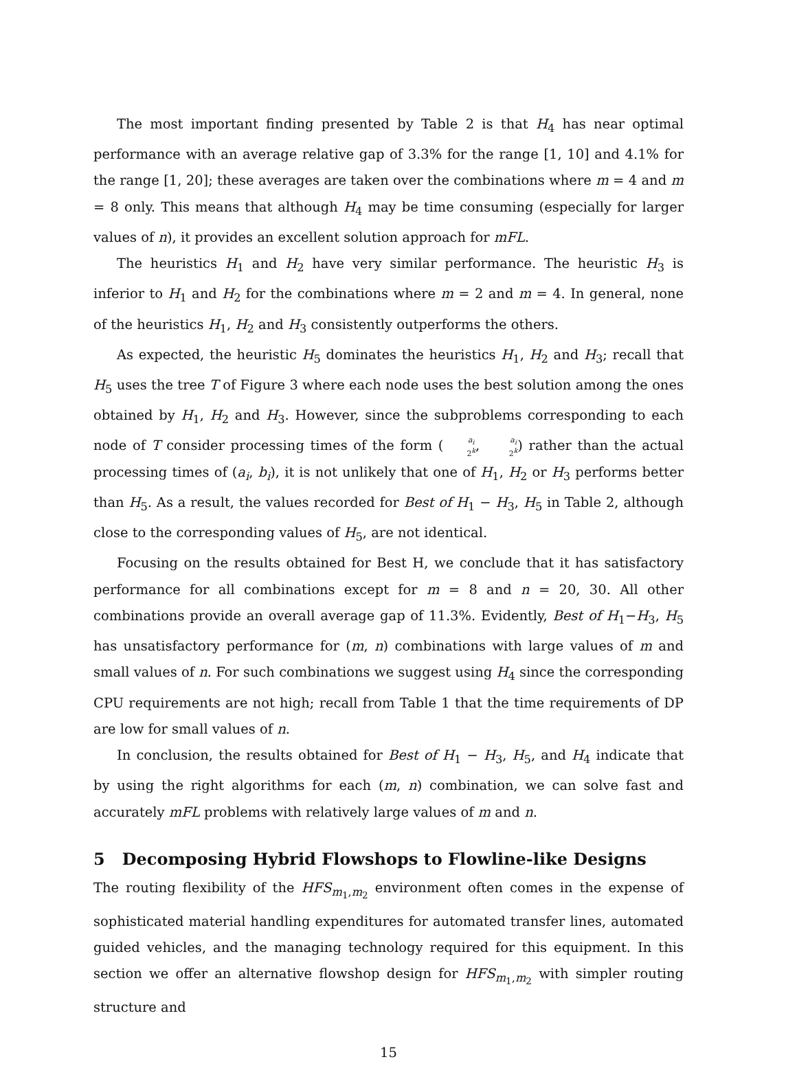The most important finding presented by Table 2 is that H<sub>4</sub> has near optimal performance with an average relative gap of 3.3% for the range [1, 10] and 4.1% for the range [1, 20]; these averages are taken over the combinations where m = 4 and m = 8 only. This means that although H<sub>4</sub> may be time consuming (especially for larger values of n), it provides an excellent solution approach for mFL.
The heuristics H<sub>1</sub> and H<sub>2</sub> have very similar performance. The heuristic H<sub>3</sub> is inferior to H<sub>1</sub> and H<sub>2</sub> for the combinations where m = 2 and m = 4. In general, none of the heuristics H<sub>1</sub>, H<sub>2</sub> and H<sub>3</sub> consistently outperforms the others.
As expected, the heuristic H<sub>5</sub> dominates the heuristics H<sub>1</sub>, H<sub>2</sub> and H<sub>3</sub>; recall that H<sub>5</sub> uses the tree T of Figure 3 where each node uses the best solution among the ones obtained by H<sub>1</sub>, H<sub>2</sub> and H<sub>3</sub>. However, since the subproblems corresponding to each node of T consider processing times of the form (a<sub>i</sub> 2<sup>k</sup>, a<sub>i</sub> 2<sup>k</sup>) rather than the actual processing times of (a<sub>i</sub>, b<sub>i</sub>), it is not unlikely that one of H<sub>1</sub>, H<sub>2</sub> or H<sub>3</sub> performs better than H<sub>5</sub>. As a result, the values recorded for Best of H<sub>1</sub> − H<sub>3</sub>, H<sub>5</sub> in Table 2, although close to the corresponding values of H<sub>5</sub>, are not identical.
Focusing on the results obtained for Best H, we conclude that it has satisfactory performance for all combinations except for m = 8 and n = 20, 30. All other combinations provide an overall average gap of 11.3%. Evidently, Best of H<sub>1</sub>−H<sub>3</sub>, H<sub>5</sub> has unsatisfactory performance for (m, n) combinations with large values of m and small values of n. For such combinations we suggest using H<sub>4</sub> since the corresponding CPU requirements are not high; recall from Table 1 that the time requirements of DP are low for small values of n.
In conclusion, the results obtained for Best of H<sub>1</sub> − H<sub>3</sub>, H<sub>5</sub>, and H<sub>4</sub> indicate that by using the right algorithms for each (m, n) combination, we can solve fast and accurately mFL problems with relatively large values of m and n.
5 Decomposing Hybrid Flowshops to Flowline-like Designs
The routing flexibility of the HFS<sub>m<sub>1</sub>,m<sub>2</sub></sub> environment often comes in the expense of sophisticated material handling expenditures for automated transfer lines, automated guided vehicles, and the managing technology required for this equipment. In this section we offer an alternative flowshop design for HFS<sub>m<sub>1</sub>,m<sub>2</sub></sub> with simpler routing structure and
15